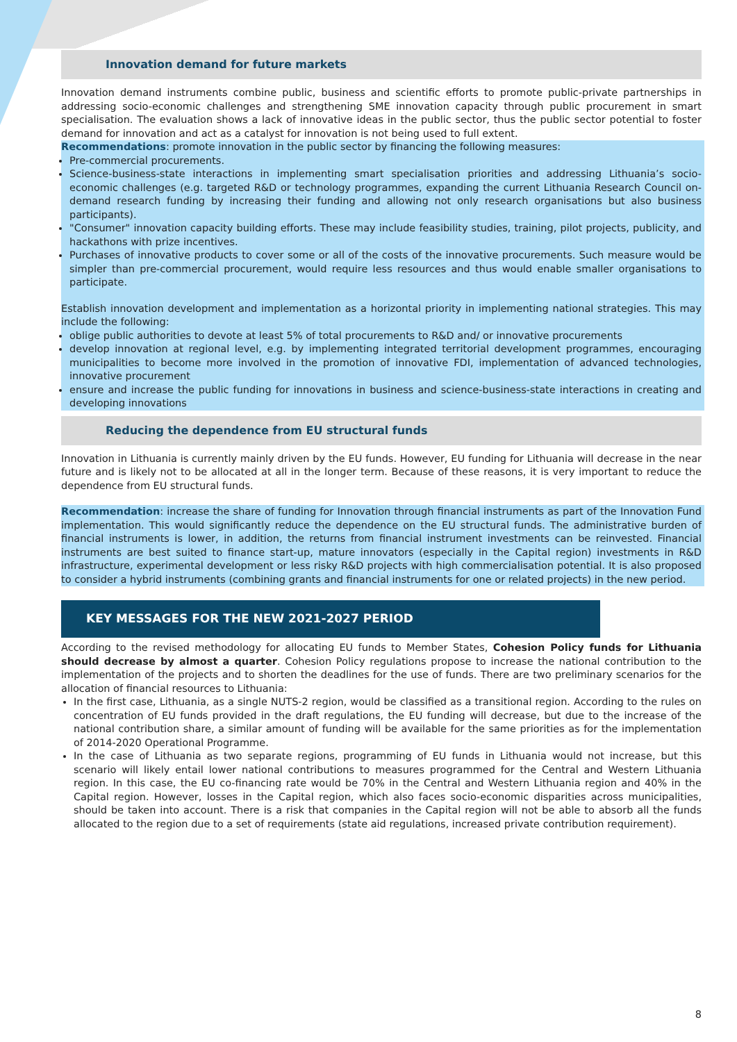Innovation demand for future markets
Innovation demand instruments combine public, business and scientific efforts to promote public-private partnerships in addressing socio-economic challenges and strengthening SME innovation capacity through public procurement in smart specialisation. The evaluation shows a lack of innovative ideas in the public sector, thus the public sector potential to foster demand for innovation and act as a catalyst for innovation is not being used to full extent.
Recommendations: promote innovation in the public sector by financing the following measures:
Pre-commercial procurements.
Science-business-state interactions in implementing smart specialisation priorities and addressing Lithuania’s socio-economic challenges (e.g. targeted R&D or technology programmes, expanding the current Lithuania Research Council on-demand research funding by increasing their funding and allowing not only research organisations but also business participants).
"Consumer" innovation capacity building efforts. These may include feasibility studies, training, pilot projects, publicity, and hackathons with prize incentives.
Purchases of innovative products to cover some or all of the costs of the innovative procurements. Such measure would be simpler than pre-commercial procurement, would require less resources and thus would enable smaller organisations to participate.
Establish innovation development and implementation as a horizontal priority in implementing national strategies. This may include the following:
oblige public authorities to devote at least 5% of total procurements to R&D and/ or innovative procurements
develop innovation at regional level, e.g. by implementing integrated territorial development programmes, encouraging municipalities to become more involved in the promotion of innovative FDI, implementation of advanced technologies, innovative procurement
ensure and increase the public funding for innovations in business and science-business-state interactions in creating and developing innovations
Reducing the dependence from EU structural funds
Innovation in Lithuania is currently mainly driven by the EU funds. However, EU funding for Lithuania will decrease in the near future and is likely not to be allocated at all in the longer term. Because of these reasons, it is very important to reduce the dependence from EU structural funds.
Recommendation: increase the share of funding for Innovation through financial instruments as part of the Innovation Fund implementation. This would significantly reduce the dependence on the EU structural funds. The administrative burden of financial instruments is lower, in addition, the returns from financial instrument investments can be reinvested. Financial instruments are best suited to finance start-up, mature innovators (especially in the Capital region) investments in R&D infrastructure, experimental development or less risky R&D projects with high commercialisation potential. It is also proposed to consider a hybrid instruments (combining grants and financial instruments for one or related projects) in the new period.
KEY MESSAGES FOR THE NEW 2021-2027 PERIOD
According to the revised methodology for allocating EU funds to Member States, Cohesion Policy funds for Lithuania should decrease by almost a quarter. Cohesion Policy regulations propose to increase the national contribution to the implementation of the projects and to shorten the deadlines for the use of funds. There are two preliminary scenarios for the allocation of financial resources to Lithuania:
In the first case, Lithuania, as a single NUTS-2 region, would be classified as a transitional region. According to the rules on concentration of EU funds provided in the draft regulations, the EU funding will decrease, but due to the increase of the national contribution share, a similar amount of funding will be available for the same priorities as for the implementation of 2014-2020 Operational Programme.
In the case of Lithuania as two separate regions, programming of EU funds in Lithuania would not increase, but this scenario will likely entail lower national contributions to measures programmed for the Central and Western Lithuania region. In this case, the EU co-financing rate would be 70% in the Central and Western Lithuania region and 40% in the Capital region. However, losses in the Capital region, which also faces socio-economic disparities across municipalities, should be taken into account. There is a risk that companies in the Capital region will not be able to absorb all the funds allocated to the region due to a set of requirements (state aid regulations, increased private contribution requirement).
8